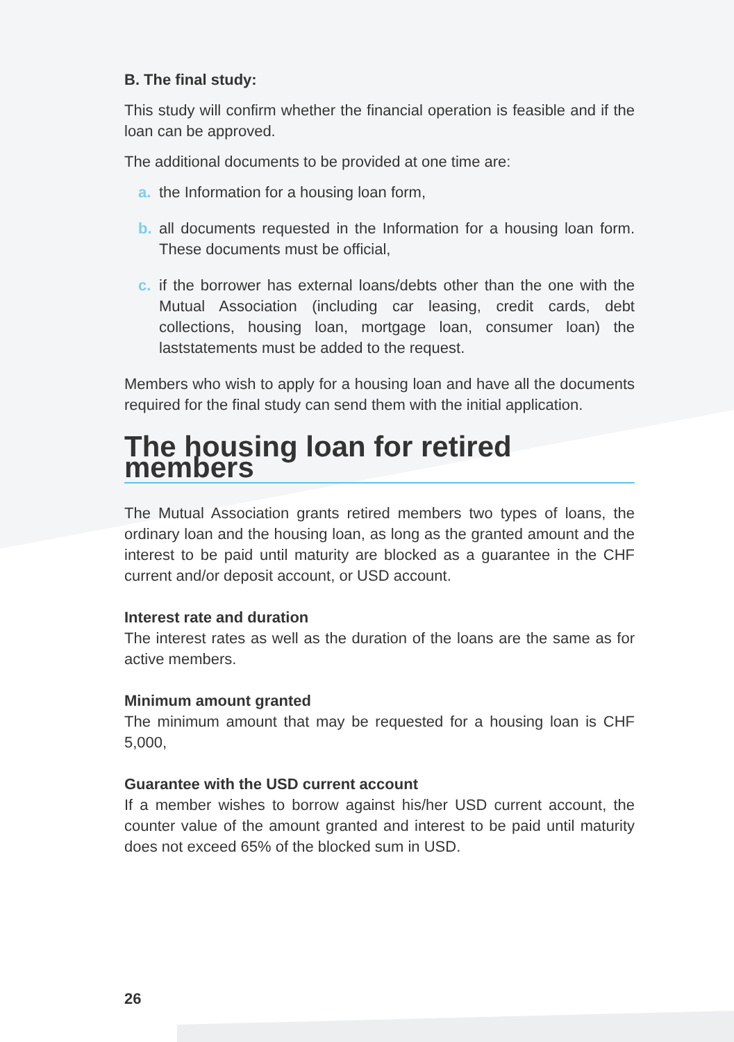B. The final study:
This study will confirm whether the financial operation is feasible and if the loan can be approved.
The additional documents to be provided at one time are:
a. the Information for a housing loan form,
b. all documents requested in the Information for a housing loan form. These documents must be official,
c. if the borrower has external loans/debts other than the one with the Mutual Association (including car leasing, credit cards, debt collections, housing loan, mortgage loan, consumer loan) the laststatements must be added to the request.
Members who wish to apply for a housing loan and have all the documents required for the final study can send them with the initial application.
The housing loan for retired members
The Mutual Association grants retired members two types of loans, the ordinary loan and the housing loan, as long as the granted amount and the interest to be paid until maturity are blocked as a guarantee in the CHF current and/or deposit account, or USD account.
Interest rate and duration
The interest rates as well as the duration of the loans are the same as for active members.
Minimum amount granted
The minimum amount that may be requested for a housing loan is CHF 5,000,
Guarantee with the USD current account
If a member wishes to borrow against his/her USD current account, the counter value of the amount granted and interest to be paid until maturity does not exceed 65% of the blocked sum in USD.
26